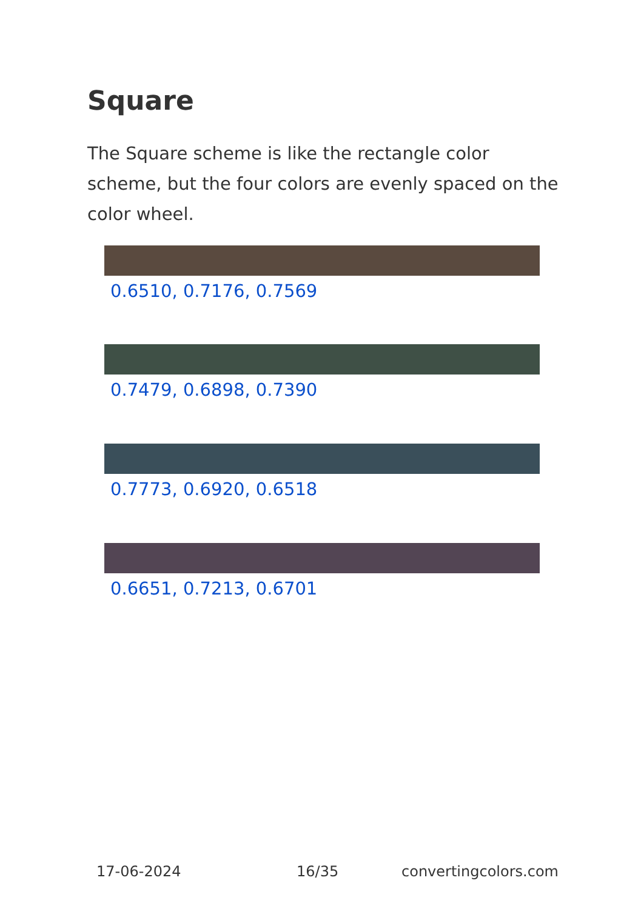Square
The Square scheme is like the rectangle color scheme, but the four colors are evenly spaced on the color wheel.
0.6510, 0.7176, 0.7569
0.7479, 0.6898, 0.7390
0.7773, 0.6920, 0.6518
0.6651, 0.7213, 0.6701
17-06-2024 16/35 convertingcolors.com